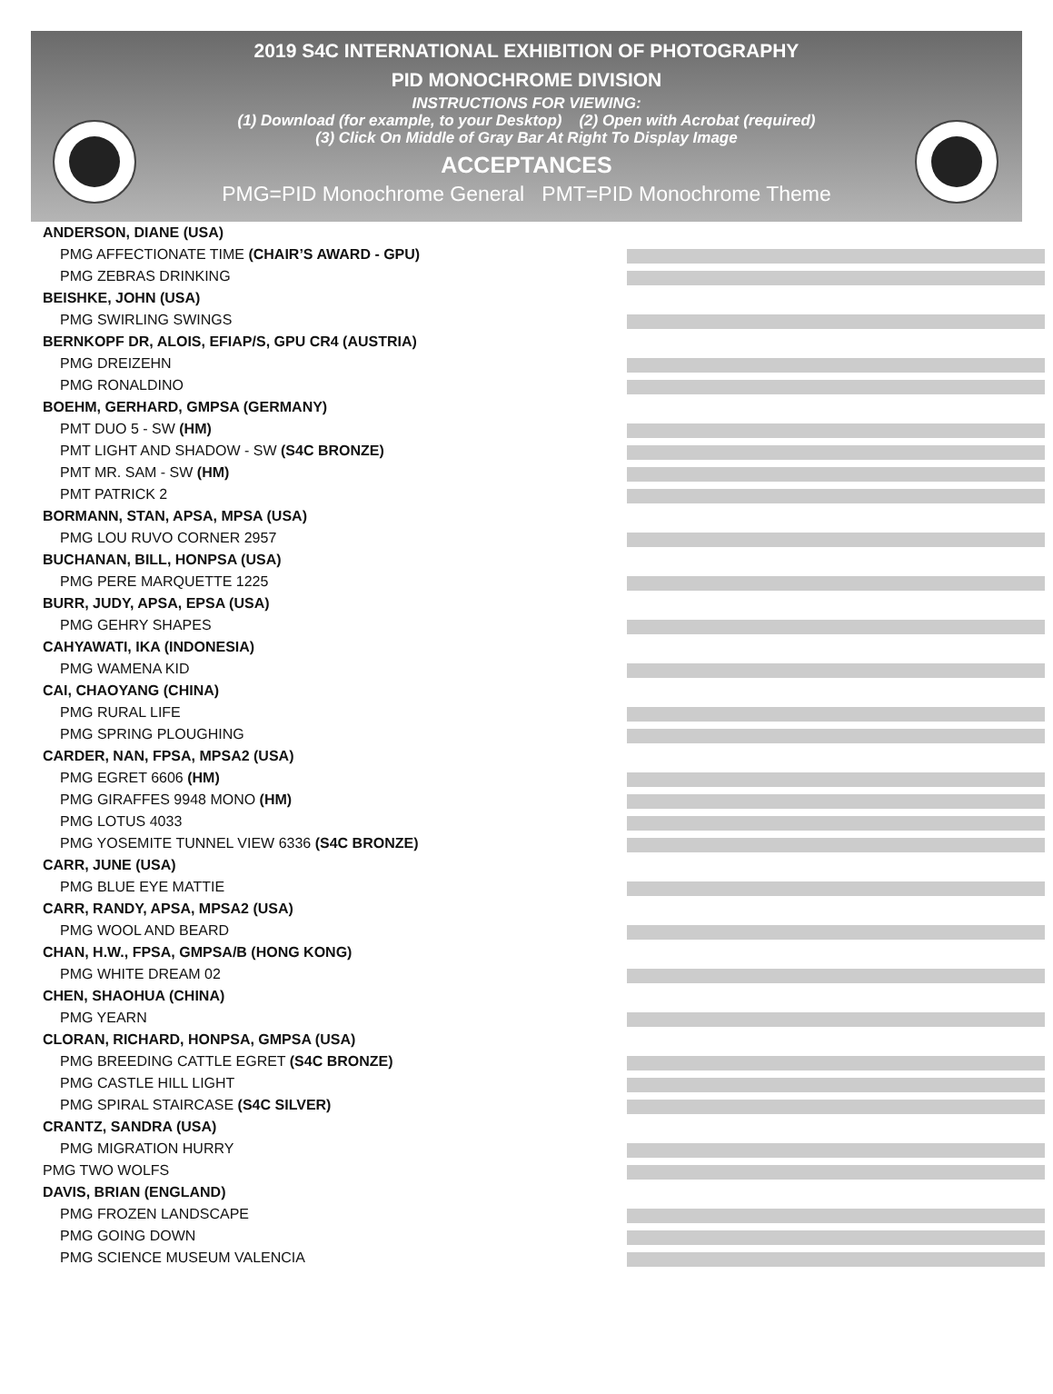2019 S4C INTERNATIONAL EXHIBITION OF PHOTOGRAPHY
PID MONOCHROME DIVISION
INSTRUCTIONS FOR VIEWING:
(1) Download (for example, to your Desktop) (2) Open with Acrobat (required)
(3) Click On Middle of Gray Bar At Right To Display Image
ACCEPTANCES
PMG=PID Monochrome General PMT=PID Monochrome Theme
ANDERSON, DIANE (USA)
PMG AFFECTIONATE TIME (CHAIR’S AWARD - GPU)
PMG ZEBRAS DRINKING
BEISHKE, JOHN (USA)
PMG SWIRLING SWINGS
BERNKOPF DR, ALOIS, EFIAP/S, GPU CR4 (AUSTRIA)
PMG DREIZEHN
PMG RONALDINO
BOEHM, GERHARD, GMPSA (GERMANY)
PMT DUO 5 - SW (HM)
PMT LIGHT AND SHADOW - SW (S4C BRONZE)
PMT MR. SAM - SW (HM)
PMT PATRICK 2
BORMANN, STAN, APSA, MPSA (USA)
PMG LOU RUVO CORNER 2957
BUCHANAN, BILL, HONPSA (USA)
PMG PERE MARQUETTE 1225
BURR, JUDY, APSA, EPSA (USA)
PMG GEHRY SHAPES
CAHYAWATI, IKA (INDONESIA)
PMG WAMENA KID
CAI, CHAOYANG (CHINA)
PMG RURAL LIFE
PMG SPRING PLOUGHING
CARDER, NAN, FPSA, MPSA2 (USA)
PMG EGRET 6606 (HM)
PMG GIRAFFES 9948 MONO (HM)
PMG LOTUS 4033
PMG YOSEMITE TUNNEL VIEW 6336 (S4C BRONZE)
CARR, JUNE (USA)
PMG BLUE EYE MATTIE
CARR, RANDY, APSA, MPSA2 (USA)
PMG WOOL AND BEARD
CHAN, H.W., FPSA, GMPSA/B (HONG KONG)
PMG WHITE DREAM 02
CHEN, SHAOHUA (CHINA)
PMG YEARN
CLORAN, RICHARD, HONPSA, GMPSA (USA)
PMG BREEDING CATTLE EGRET (S4C BRONZE)
PMG CASTLE HILL LIGHT
PMG SPIRAL STAIRCASE (S4C SILVER)
CRANTZ, SANDRA (USA)
PMG MIGRATION HURRY
PMG TWO WOLFS
DAVIS, BRIAN (ENGLAND)
PMG FROZEN LANDSCAPE
PMG GOING DOWN
PMG SCIENCE MUSEUM VALENCIA